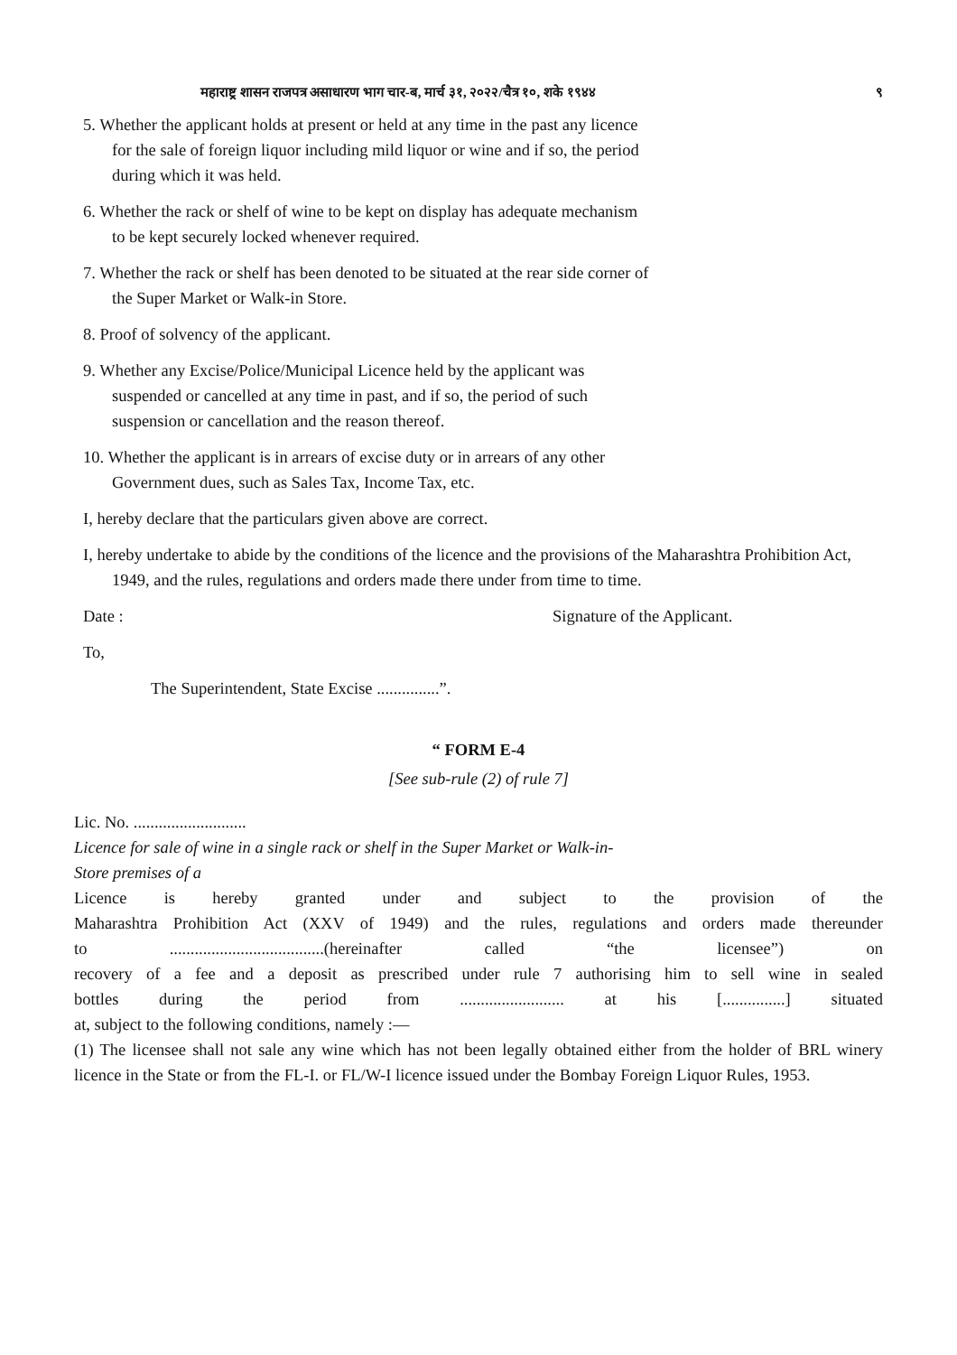महाराष्ट्र शासन राजपत्र असाधारण भाग चार-ब, मार्च ३१, २०२२/चैत्र १०, शके १९४४ ९
5. Whether the applicant holds at present or held at any time in the past any licence for the sale of foreign liquor including mild liquor or wine and if so, the period during which it was held.
6. Whether the rack or shelf of wine to be kept on display has adequate mechanism to be kept securely locked whenever required.
7. Whether the rack or shelf has been denoted to be situated at the rear side corner of the Super Market or Walk-in Store.
8. Proof of solvency of the applicant.
9. Whether any Excise/Police/Municipal Licence held by the applicant was suspended or cancelled at any time in past, and if so, the period of such suspension or cancellation and the reason thereof.
10. Whether the applicant is in arrears of excise duty or in arrears of any other Government dues, such as Sales Tax, Income Tax, etc.
I, hereby declare that the particulars given above are correct.
I, hereby undertake to abide by the conditions of the licence and the provisions of the Maharashtra Prohibition Act, 1949, and the rules, regulations and orders made there under from time to time.
Date : Signature of the Applicant.
To,
The Superintendent, State Excise ...............”.
“ FORM E-4
[See sub-rule (2) of rule 7]
Lic. No. ...........................
Licence for sale of wine in a single rack or shelf in the Super Market or Walk-in-
Store premises of a
Licence is hereby granted under and subject to the provision of the
Maharashtra Prohibition Act (XXV of 1949) and the rules, regulations and orders made thereunder
to .....................................(hereinafter called “the licensee”) on
recovery of a fee and a deposit as prescribed under rule 7 authorising him to sell wine in sealed
bottles during the period from ......................... at his [...............] situated
at, subject to the following conditions, namely :—
(1) The licensee shall not sale any wine which has not been legally obtained either from the holder of BRL winery licence in the State or from the FL-I. or FL/W-I licence issued under the Bombay Foreign Liquor Rules, 1953.